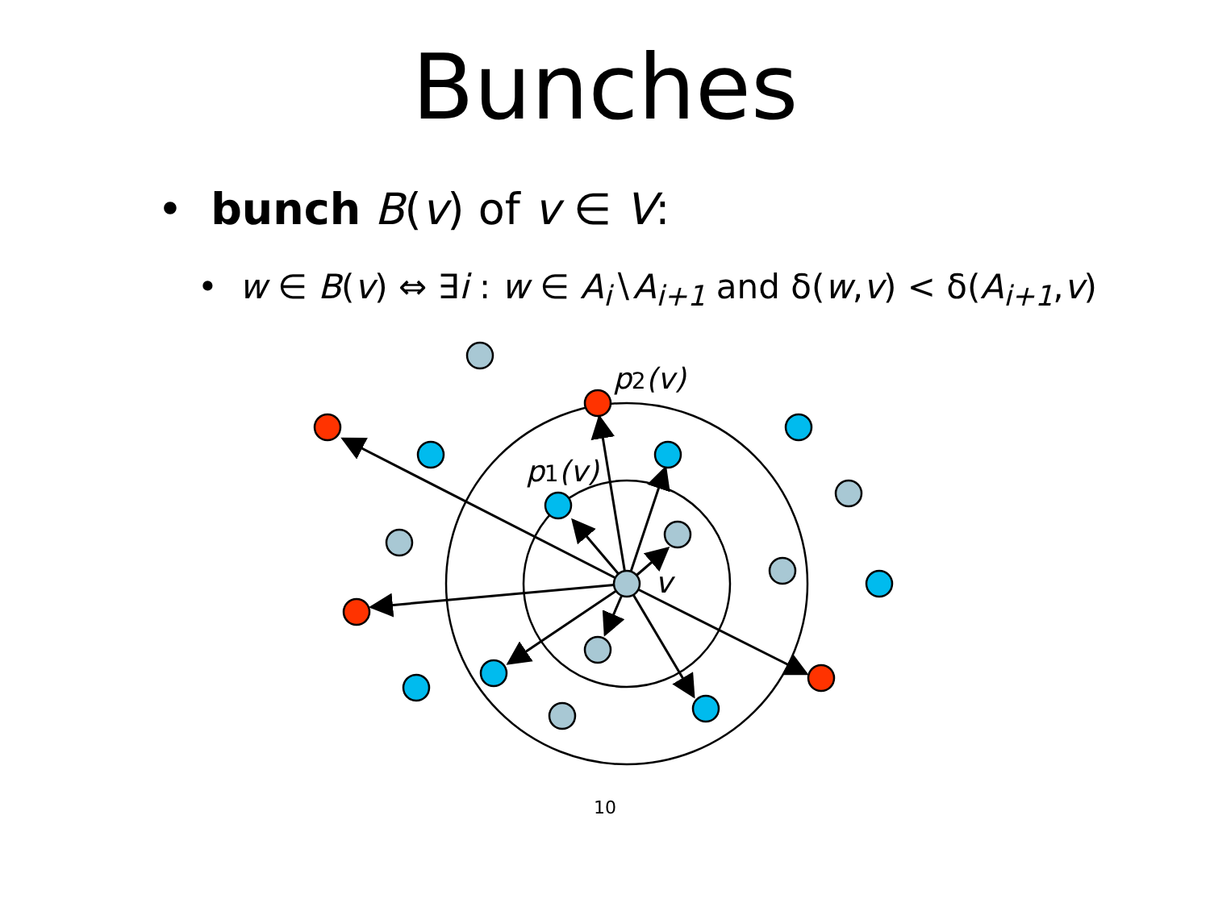Bunches
• bunch B(v) of v ∈ V:
• w ∈ B(v) ⇔ ∃i : w ∈ A<sub>i</sub>∖A<sub>i+1</sub> and δ(w,v) < δ(A<sub>i+1</sub>,v)
p2(v)
p1(v)
v
10